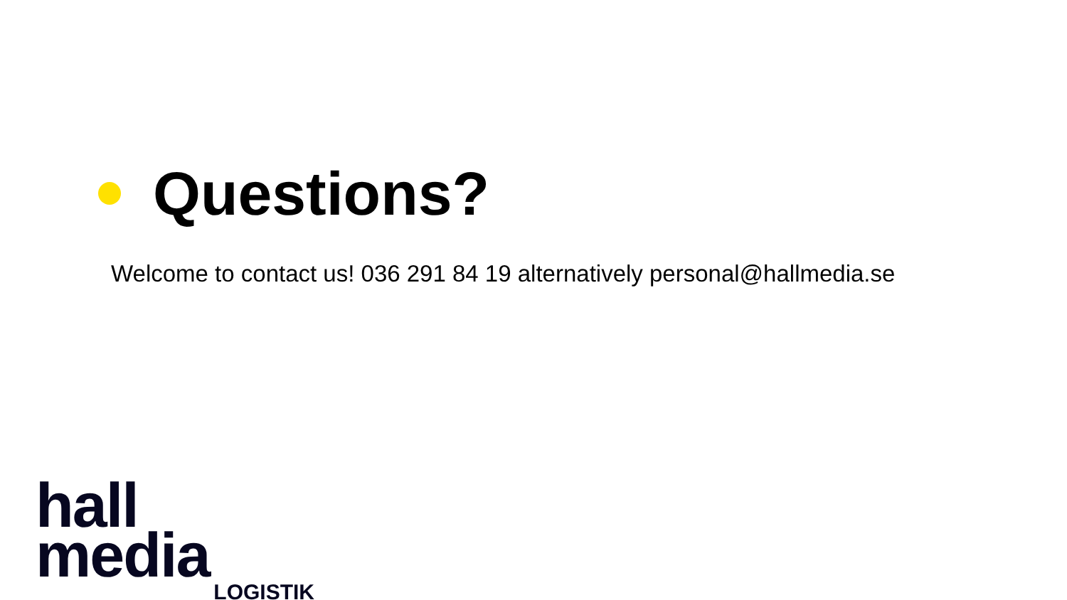Questions?
Welcome to contact us! 036 291 84 19 alternatively personal@hallmedia.se
hall media
LOGISTIK